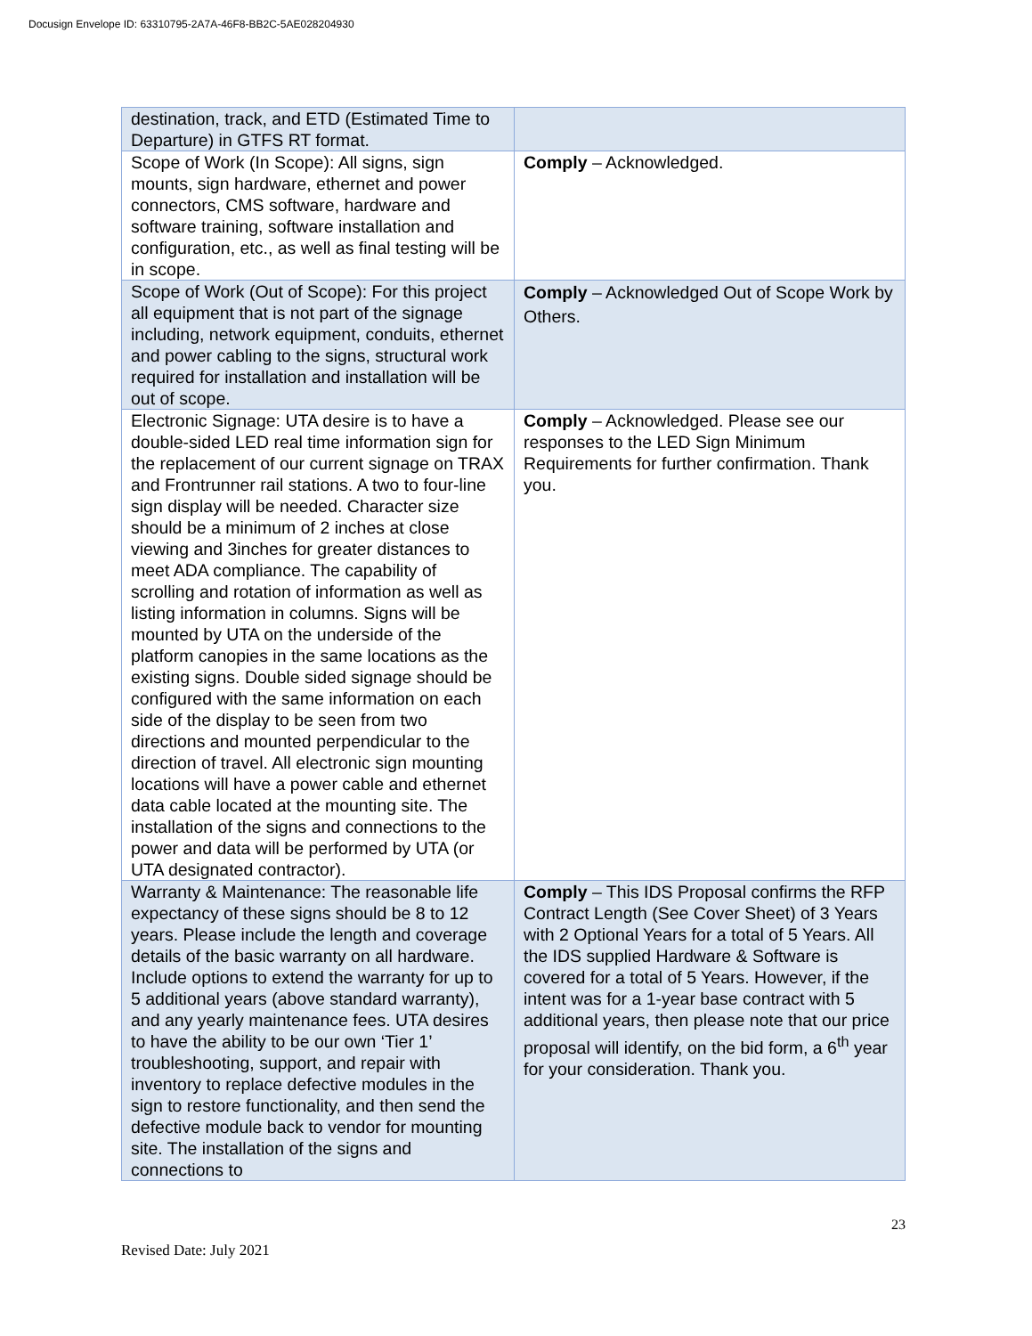Docusign Envelope ID: 63310795-2A7A-46F8-BB2C-5AE028204930
| destination, track, and ETD (Estimated Time to Departure) in GTFS RT format. | |
| Scope of Work (In Scope): All signs, sign mounts, sign hardware, ethernet and power connectors, CMS software, hardware and software training, software installation and configuration, etc., as well as final testing will be in scope. | Comply – Acknowledged. |
| Scope of Work (Out of Scope): For this project all equipment that is not part of the signage including, network equipment, conduits, ethernet and power cabling to the signs, structural work required for installation and installation will be out of scope. | Comply – Acknowledged Out of Scope Work by Others. |
| Electronic Signage: UTA desire is to have a double-sided LED real time information sign for the replacement of our current signage on TRAX and Frontrunner rail stations. A two to four-line sign display will be needed. Character size should be a minimum of 2 inches at close viewing and 3inches for greater distances to meet ADA compliance. The capability of scrolling and rotation of information as well as listing information in columns. Signs will be mounted by UTA on the underside of the platform canopies in the same locations as the existing signs. Double sided signage should be configured with the same information on each side of the display to be seen from two directions and mounted perpendicular to the direction of travel. All electronic sign mounting locations will have a power cable and ethernet data cable located at the mounting site. The installation of the signs and connections to the power and data will be performed by UTA (or UTA designated contractor). | Comply – Acknowledged. Please see our responses to the LED Sign Minimum Requirements for further confirmation. Thank you. |
| Warranty & Maintenance: The reasonable life expectancy of these signs should be 8 to 12 years. Please include the length and coverage details of the basic warranty on all hardware. Include options to extend the warranty for up to 5 additional years (above standard warranty), and any yearly maintenance fees. UTA desires to have the ability to be our own ‘Tier 1’ troubleshooting, support, and repair with inventory to replace defective modules in the sign to restore functionality, and then send the defective module back to vendor for mounting site. The installation of the signs and connections to | Comply – This IDS Proposal confirms the RFP Contract Length (See Cover Sheet) of 3 Years with 2 Optional Years for a total of 5 Years. All the IDS supplied Hardware & Software is covered for a total of 5 Years. However, if the intent was for a 1-year base contract with 5 additional years, then please note that our price proposal will identify, on the bid form, a 6<sup>th</sup> year for your consideration. Thank you. |
23
Revised Date: July 2021